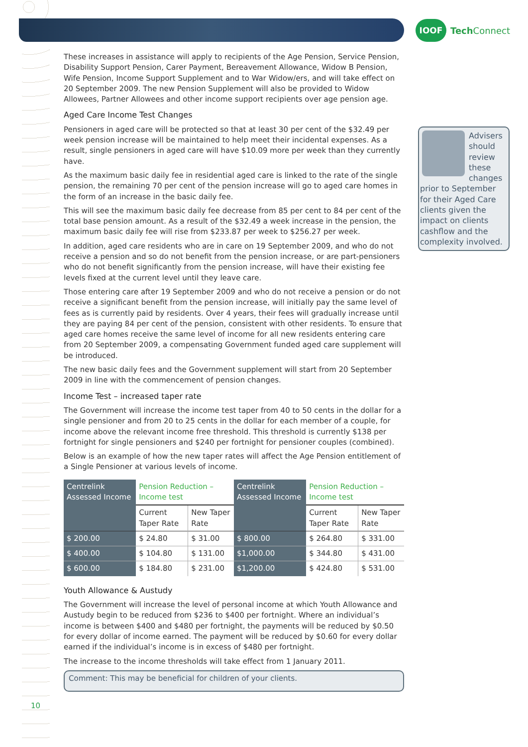IOOF
Tech Connect
These increases in assistance will apply to recipients of the Age Pension, Service Pension, Disability Support Pension, Carer Payment, Bereavement Allowance, Widow B Pension, Wife Pension, Income Support Supplement and to War Widow/ers, and will take effect on 20 September 2009. The new Pension Supplement will also be provided to Widow Allowees, Partner Allowees and other income support recipients over age pension age.
Aged Care Income Test Changes
Pensioners in aged care will be protected so that at least 30 per cent of the $32.49 per week pension increase will be maintained to help meet their incidental expenses. As a result, single pensioners in aged care will have $10.09 more per week than they currently have.
As the maximum basic daily fee in residential aged care is linked to the rate of the single pension, the remaining 70 per cent of the pension increase will go to aged care homes in the form of an increase in the basic daily fee.
This will see the maximum basic daily fee decrease from 85 per cent to 84 per cent of the total base pension amount. As a result of the $32.49 a week increase in the pension, the maximum basic daily fee will rise from $233.87 per week to $256.27 per week.
In addition, aged care residents who are in care on 19 September 2009, and who do not receive a pension and so do not benefit from the pension increase, or are part-pensioners who do not benefit significantly from the pension increase, will have their existing fee levels fixed at the current level until they leave care.
Those entering care after 19 September 2009 and who do not receive a pension or do not receive a significant benefit from the pension increase, will initially pay the same level of fees as is currently paid by residents. Over 4 years, their fees will gradually increase until they are paying 84 per cent of the pension, consistent with other residents. To ensure that aged care homes receive the same level of income for all new residents entering care from 20 September 2009, a compensating Government funded aged care supplement will be introduced.
The new basic daily fees and the Government supplement will start from 20 September 2009 in line with the commencement of pension changes.
Income Test – increased taper rate
The Government will increase the income test taper from 40 to 50 cents in the dollar for a single pensioner and from 20 to 25 cents in the dollar for each member of a couple, for income above the relevant income free threshold. This threshold is currently $138 per fortnight for single pensioners and $240 per fortnight for pensioner couples (combined).
Below is an example of how the new taper rates will affect the Age Pension entitlement of a Single Pensioner at various levels of income.
| Centrelink Assessed Income | Pension Reduction – Income test | | Centrelink Assessed Income | Pension Reduction – Income test | |
| --- | --- | --- | --- | --- | --- |
| | Current Taper Rate | New Taper Rate | | Current Taper Rate | New Taper Rate |
| $ 200.00 | $ 24.80 | $ 31.00 | $ 800.00 | $ 264.80 | $ 331.00 |
| $ 400.00 | $ 104.80 | $ 131.00 | $1,000.00 | $ 344.80 | $ 431.00 |
| $ 600.00 | $ 184.80 | $ 231.00 | $1,200.00 | $ 424.80 | $ 531.00 |
Youth Allowance & Austudy
The Government will increase the level of personal income at which Youth Allowance and Austudy begin to be reduced from $236 to $400 per fortnight. Where an individual’s income is between $400 and $480 per fortnight, the payments will be reduced by $0.50 for every dollar of income earned. The payment will be reduced by $0.60 for every dollar earned if the individual’s income is in excess of $480 per fortnight.
The increase to the income thresholds will take effect from 1 January 2011.
Comment: This may be beneficial for children of your clients.
Advisers should review these changes prior to September for their Aged Care clients given the impact on clients cashflow and the complexity involved.
10